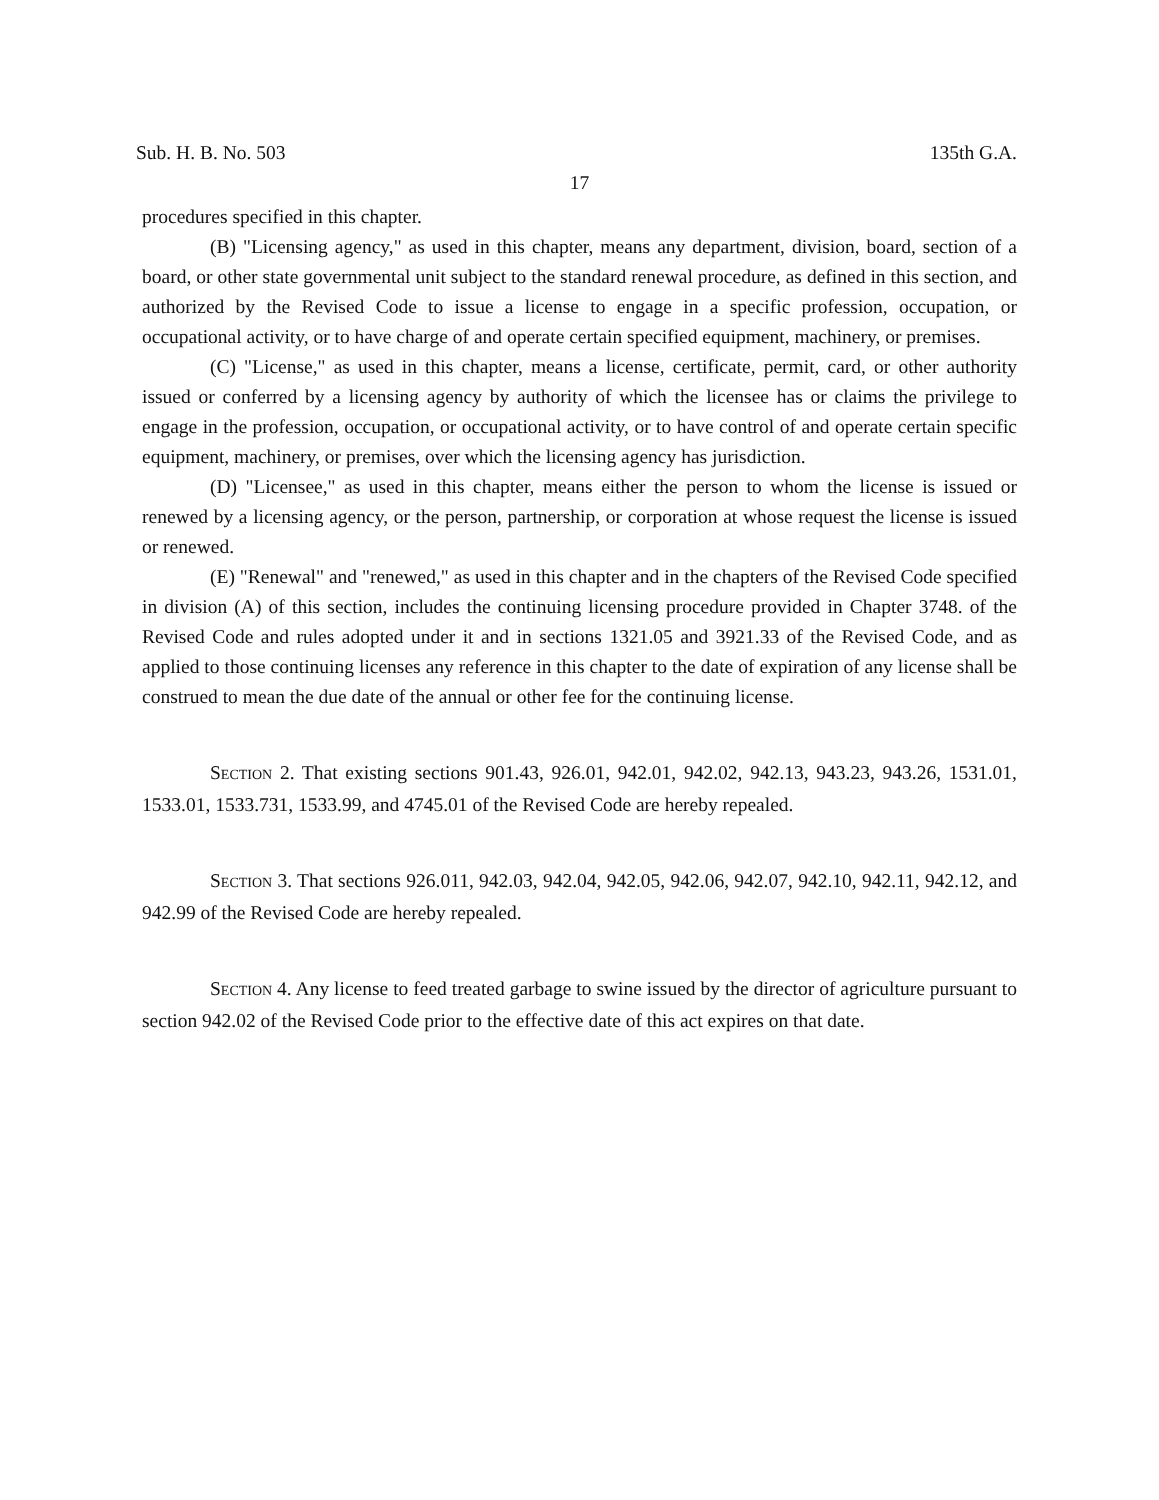Sub. H. B. No. 503 135th G.A.
17
procedures specified in this chapter.
(B) "Licensing agency," as used in this chapter, means any department, division, board, section of a board, or other state governmental unit subject to the standard renewal procedure, as defined in this section, and authorized by the Revised Code to issue a license to engage in a specific profession, occupation, or occupational activity, or to have charge of and operate certain specified equipment, machinery, or premises.
(C) "License," as used in this chapter, means a license, certificate, permit, card, or other authority issued or conferred by a licensing agency by authority of which the licensee has or claims the privilege to engage in the profession, occupation, or occupational activity, or to have control of and operate certain specific equipment, machinery, or premises, over which the licensing agency has jurisdiction.
(D) "Licensee," as used in this chapter, means either the person to whom the license is issued or renewed by a licensing agency, or the person, partnership, or corporation at whose request the license is issued or renewed.
(E) "Renewal" and "renewed," as used in this chapter and in the chapters of the Revised Code specified in division (A) of this section, includes the continuing licensing procedure provided in Chapter 3748. of the Revised Code and rules adopted under it and in sections 1321.05 and 3921.33 of the Revised Code, and as applied to those continuing licenses any reference in this chapter to the date of expiration of any license shall be construed to mean the due date of the annual or other fee for the continuing license.
SECTION 2. That existing sections 901.43, 926.01, 942.01, 942.02, 942.13, 943.23, 943.26, 1531.01, 1533.01, 1533.731, 1533.99, and 4745.01 of the Revised Code are hereby repealed.
SECTION 3. That sections 926.011, 942.03, 942.04, 942.05, 942.06, 942.07, 942.10, 942.11, 942.12, and 942.99 of the Revised Code are hereby repealed.
SECTION 4. Any license to feed treated garbage to swine issued by the director of agriculture pursuant to section 942.02 of the Revised Code prior to the effective date of this act expires on that date.